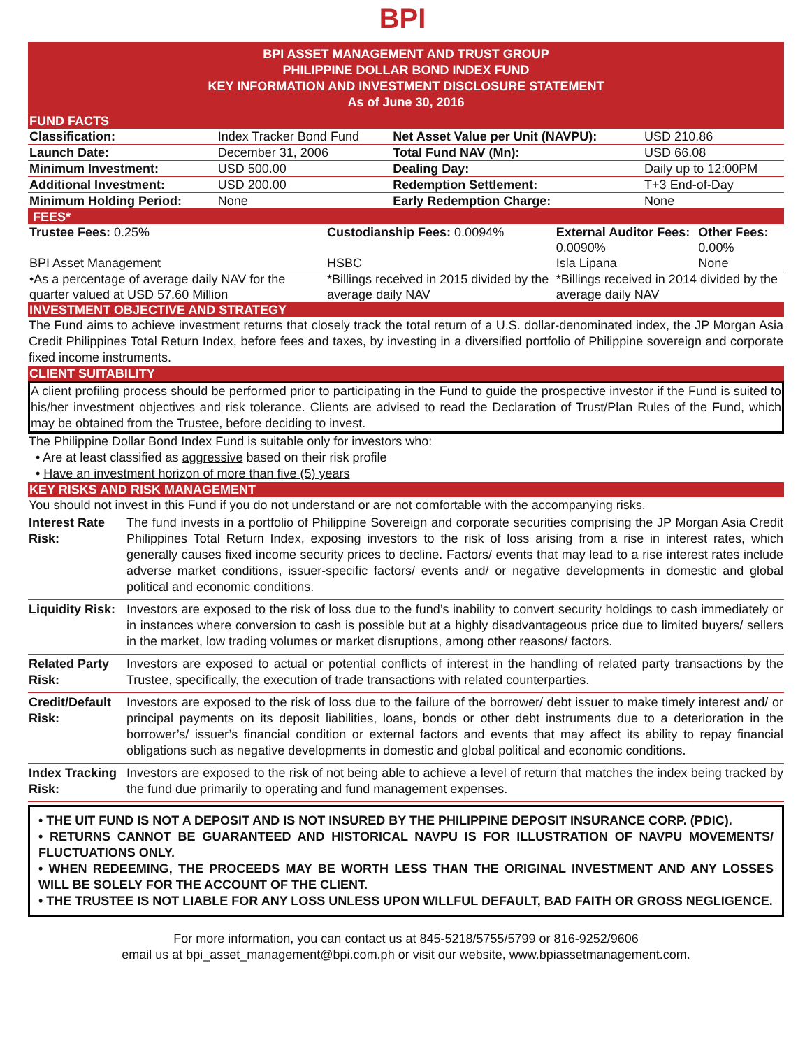BPI
BPI ASSET MANAGEMENT AND TRUST GROUP
PHILIPPINE DOLLAR BOND INDEX FUND
KEY INFORMATION AND INVESTMENT DISCLOSURE STATEMENT
As of June 30, 2016
FUND FACTS
| Classification: | Index Tracker Bond Fund | Net Asset Value per Unit (NAVPU): | USD 210.86 |
| Launch Date: | December 31, 2006 | Total Fund NAV (Mn): | USD 66.08 |
| Minimum Investment: | USD 500.00 | Dealing Day: | Daily up to 12:00PM |
| Additional Investment: | USD 200.00 | Redemption Settlement: | T+3 End-of-Day |
| Minimum Holding Period: | None | Early Redemption Charge: | None |
FEES*
| Trustee Fees: 0.25% | Custodianship Fees: 0.0094% | External Auditor Fees: 0.0090% | Other Fees: 0.00% |
| BPI Asset Management | HSBC | Isla Lipana | None |
| •As a percentage of average daily NAV for the quarter valued at USD 57.60 Million | *Billings received in 2015 divided by the average daily NAV | *Billings received in 2014 divided by the average daily NAV | |
INVESTMENT OBJECTIVE AND STRATEGY
The Fund aims to achieve investment returns that closely track the total return of a U.S. dollar-denominated index, the JP Morgan Asia Credit Philippines Total Return Index, before fees and taxes, by investing in a diversified portfolio of Philippine sovereign and corporate fixed income instruments.
CLIENT SUITABILITY
A client profiling process should be performed prior to participating in the Fund to guide the prospective investor if the Fund is suited to his/her investment objectives and risk tolerance. Clients are advised to read the Declaration of Trust/Plan Rules of the Fund, which may be obtained from the Trustee, before deciding to invest.
The Philippine Dollar Bond Index Fund is suitable only for investors who:
• Are at least classified as aggressive based on their risk profile
• Have an investment horizon of more than five (5) years
KEY RISKS AND RISK MANAGEMENT
You should not invest in this Fund if you do not understand or are not comfortable with the accompanying risks.
| Interest Rate Risk: | The fund invests in a portfolio of Philippine Sovereign and corporate securities comprising the JP Morgan Asia Credit Philippines Total Return Index, exposing investors to the risk of loss arising from a rise in interest rates, which generally causes fixed income security prices to decline. Factors/ events that may lead to a rise interest rates include adverse market conditions, issuer-specific factors/ events and/ or negative developments in domestic and global political and economic conditions. |
| Liquidity Risk: | Investors are exposed to the risk of loss due to the fund’s inability to convert security holdings to cash immediately or in instances where conversion to cash is possible but at a highly disadvantageous price due to limited buyers/ sellers in the market, low trading volumes or market disruptions, among other reasons/ factors. |
| Related Party Risk: | Investors are exposed to actual or potential conflicts of interest in the handling of related party transactions by the Trustee, specifically, the execution of trade transactions with related counterparties. |
| Credit/Default Risk: | Investors are exposed to the risk of loss due to the failure of the borrower/ debt issuer to make timely interest and/ or principal payments on its deposit liabilities, loans, bonds or other debt instruments due to a deterioration in the borrower’s/ issuer’s financial condition or external factors and events that may affect its ability to repay financial obligations such as negative developments in domestic and global political and economic conditions. |
| Index Tracking Risk: | Investors are exposed to the risk of not being able to achieve a level of return that matches the index being tracked by the fund due primarily to operating and fund management expenses. |
• THE UIT FUND IS NOT A DEPOSIT AND IS NOT INSURED BY THE PHILIPPINE DEPOSIT INSURANCE CORP. (PDIC).
• RETURNS CANNOT BE GUARANTEED AND HISTORICAL NAVPU IS FOR ILLUSTRATION OF NAVPU MOVEMENTS/ FLUCTUATIONS ONLY.
• WHEN REDEEMING, THE PROCEEDS MAY BE WORTH LESS THAN THE ORIGINAL INVESTMENT AND ANY LOSSES WILL BE SOLELY FOR THE ACCOUNT OF THE CLIENT.
• THE TRUSTEE IS NOT LIABLE FOR ANY LOSS UNLESS UPON WILLFUL DEFAULT, BAD FAITH OR GROSS NEGLIGENCE.
For more information, you can contact us at 845-5218/5755/5799 or 816-9252/9606
email us at bpi_asset_management@bpi.com.ph or visit our website, www.bpiassetmanagement.com.